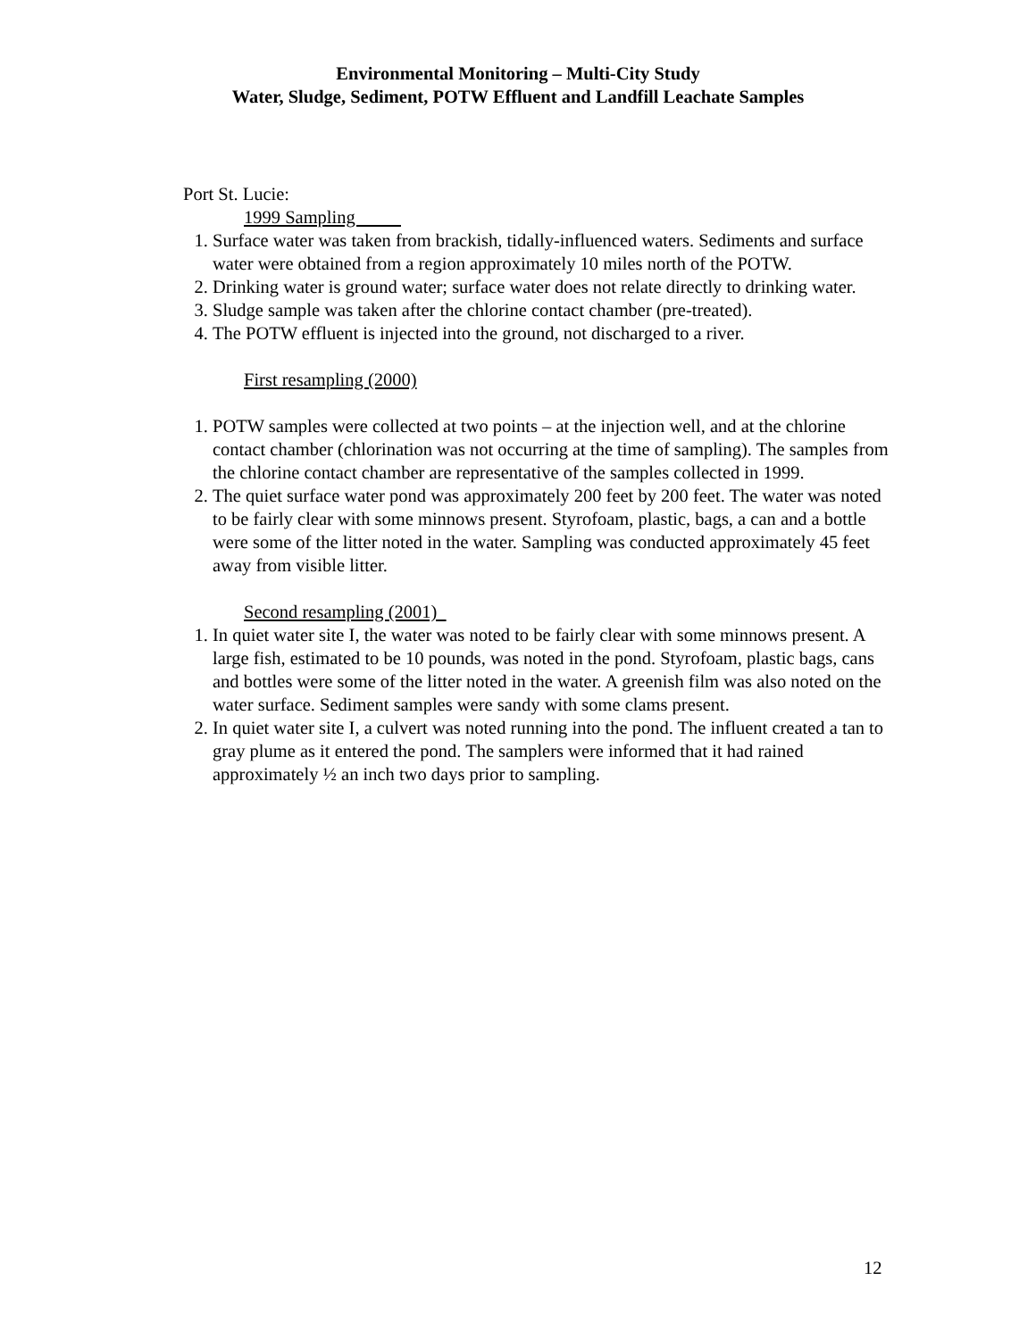Environmental Monitoring – Multi-City Study
Water, Sludge, Sediment, POTW Effluent and Landfill Leachate Samples
Port St. Lucie:
1999 Sampling
1. Surface water was taken from brackish, tidally-influenced waters. Sediments and surface water were obtained from a region approximately 10 miles north of the POTW.
2. Drinking water is ground water; surface water does not relate directly to drinking water.
3. Sludge sample was taken after the chlorine contact chamber (pre-treated).
4. The POTW effluent is injected into the ground, not discharged to a river.
First resampling (2000)
1. POTW samples were collected at two points – at the injection well, and at the chlorine contact chamber (chlorination was not occurring at the time of sampling). The samples from the chlorine contact chamber are representative of the samples collected in 1999.
2. The quiet surface water pond was approximately 200 feet by 200 feet. The water was noted to be fairly clear with some minnows present. Styrofoam, plastic, bags, a can and a bottle were some of the litter noted in the water. Sampling was conducted approximately 45 feet away from visible litter.
Second resampling (2001)
1. In quiet water site I, the water was noted to be fairly clear with some minnows present. A large fish, estimated to be 10 pounds, was noted in the pond. Styrofoam, plastic bags, cans and bottles were some of the litter noted in the water. A greenish film was also noted on the water surface. Sediment samples were sandy with some clams present.
2. In quiet water site I, a culvert was noted running into the pond. The influent created a tan to gray plume as it entered the pond. The samplers were informed that it had rained approximately ½ an inch two days prior to sampling.
12